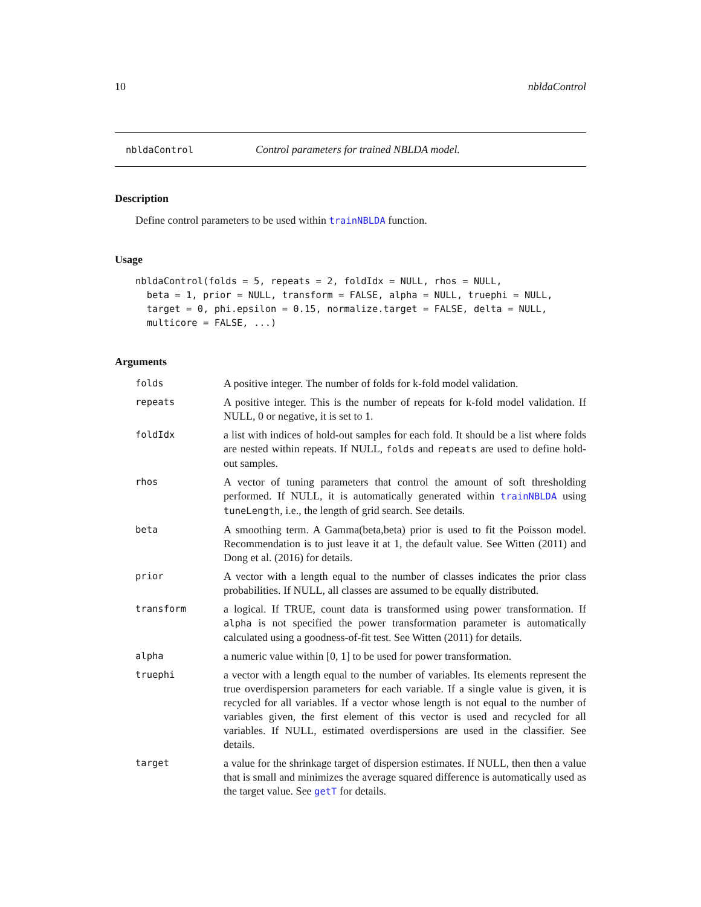10 nbldaControl
nbldaControl Control parameters for trained NBLDA model.
Description
Define control parameters to be used within trainNBLDA function.
Usage
nbldaControl(folds = 5, repeats = 2, foldIdx = NULL, rhos = NULL,
  beta = 1, prior = NULL, transform = FALSE, alpha = NULL, truephi = NULL,
  target = 0, phi.epsilon = 0.15, normalize.target = FALSE, delta = NULL,
  multicore = FALSE, ...)
Arguments
| folds | A positive integer. The number of folds for k-fold model validation. |
| repeats | A positive integer. This is the number of repeats for k-fold model validation. If NULL, 0 or negative, it is set to 1. |
| foldIdx | a list with indices of hold-out samples for each fold. It should be a list where folds are nested within repeats. If NULL, folds and repeats are used to define hold-out samples. |
| rhos | A vector of tuning parameters that control the amount of soft thresholding performed. If NULL, it is automatically generated within trainNBLDA using tuneLength , i.e., the length of grid search. See details. |
| beta | A smoothing term. A Gamma(beta,beta) prior is used to fit the Poisson model. Recommendation is to just leave it at 1, the default value. See Witten (2011) and Dong et al. (2016) for details. |
| prior | A vector with a length equal to the number of classes indicates the prior class probabilities. If NULL, all classes are assumed to be equally distributed. |
| transform | a logical. If TRUE, count data is transformed using power transformation. If alpha is not specified the power transformation parameter is automatically calculated using a goodness-of-fit test. See Witten (2011) for details. |
| alpha | a numeric value within [0, 1] to be used for power transformation. |
| truephi | a vector with a length equal to the number of variables. Its elements represent the true overdispersion parameters for each variable. If a single value is given, it is recycled for all variables. If a vector whose length is not equal to the number of variables given, the first element of this vector is used and recycled for all variables. If NULL, estimated overdispersions are used in the classifier. See details. |
| target | a value for the shrinkage target of dispersion estimates. If NULL, then then a value that is small and minimizes the average squared difference is automatically used as the target value. See getT for details. |